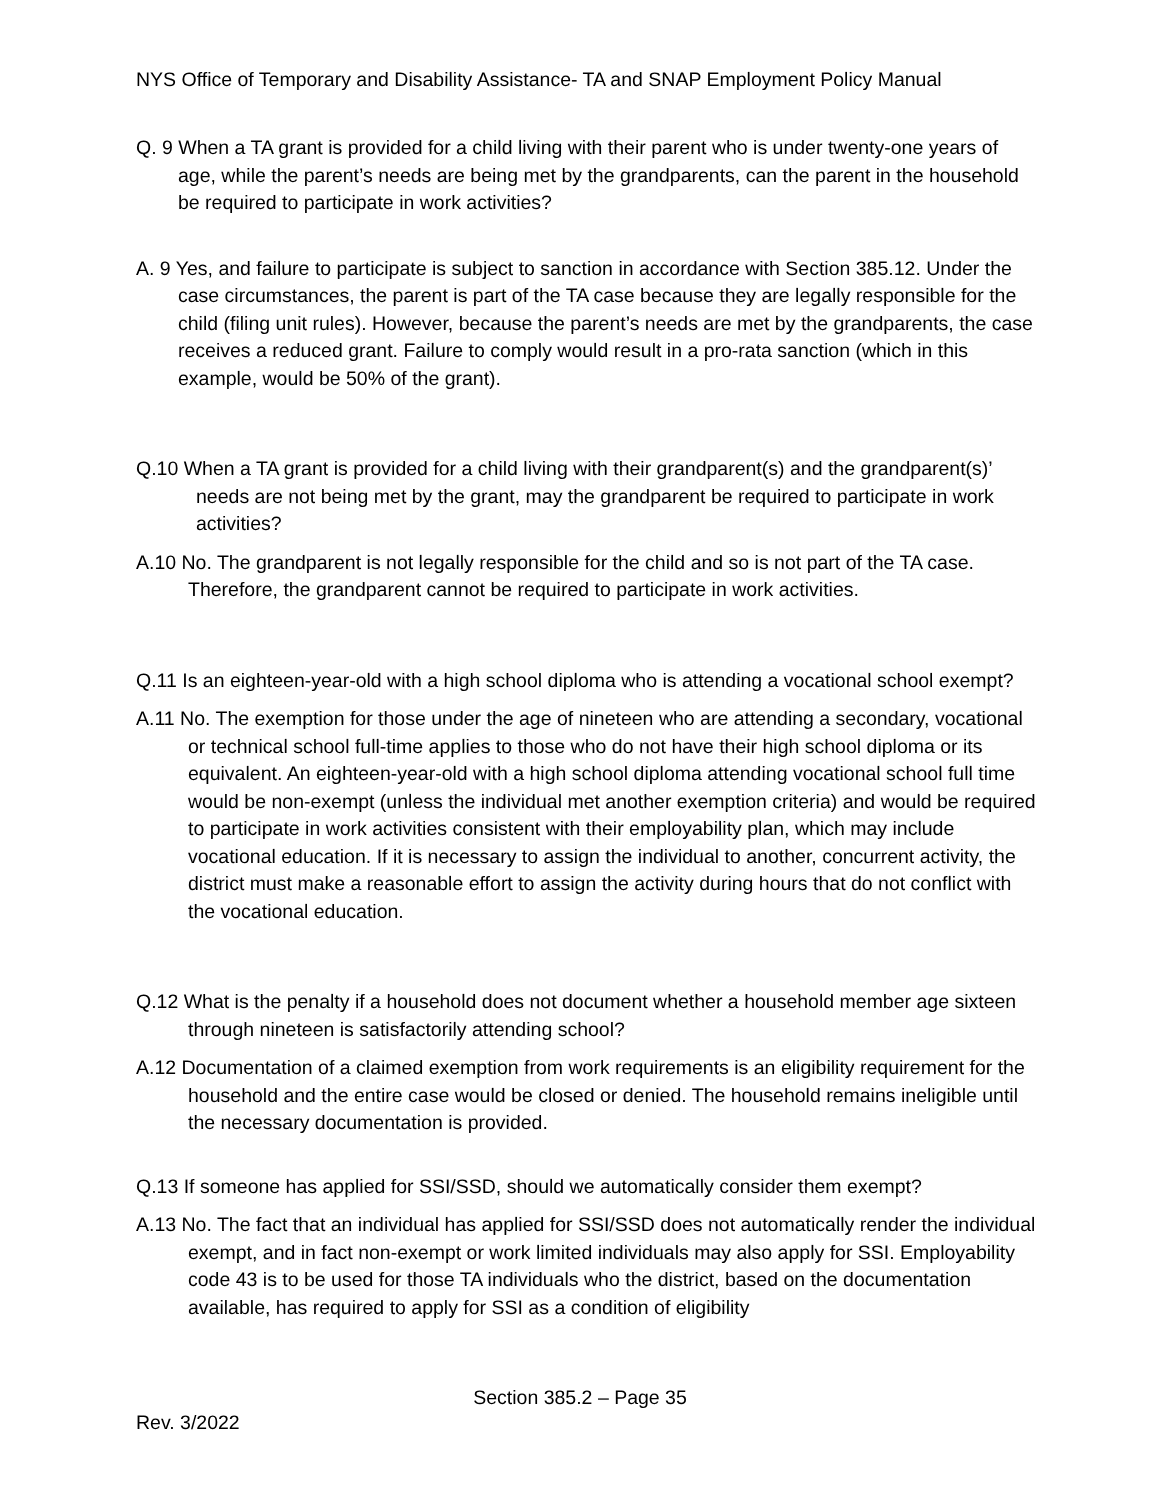NYS Office of Temporary and Disability Assistance- TA and SNAP Employment Policy Manual
Q. 9 When a TA grant is provided for a child living with their parent who is under twenty-one years of age, while the parent’s needs are being met by the grandparents, can the parent in the household be required to participate in work activities?
A. 9 Yes, and failure to participate is subject to sanction in accordance with Section 385.12. Under the case circumstances, the parent is part of the TA case because they are legally responsible for the child (filing unit rules). However, because the parent’s needs are met by the grandparents, the case receives a reduced grant. Failure to comply would result in a pro-rata sanction (which in this example, would be 50% of the grant).
Q.10 When a TA grant is provided for a child living with their grandparent(s) and the grandparent(s)’ needs are not being met by the grant, may the grandparent be required to participate in work activities?
A.10 No. The grandparent is not legally responsible for the child and so is not part of the TA case. Therefore, the grandparent cannot be required to participate in work activities.
Q.11 Is an eighteen-year-old with a high school diploma who is attending a vocational school exempt?
A.11 No. The exemption for those under the age of nineteen who are attending a secondary, vocational or technical school full-time applies to those who do not have their high school diploma or its equivalent. An eighteen-year-old with a high school diploma attending vocational school full time would be non-exempt (unless the individual met another exemption criteria) and would be required to participate in work activities consistent with their employability plan, which may include vocational education. If it is necessary to assign the individual to another, concurrent activity, the district must make a reasonable effort to assign the activity during hours that do not conflict with the vocational education.
Q.12 What is the penalty if a household does not document whether a household member age sixteen through nineteen is satisfactorily attending school?
A.12 Documentation of a claimed exemption from work requirements is an eligibility requirement for the household and the entire case would be closed or denied. The household remains ineligible until the necessary documentation is provided.
Q.13 If someone has applied for SSI/SSD, should we automatically consider them exempt?
A.13 No. The fact that an individual has applied for SSI/SSD does not automatically render the individual exempt, and in fact non-exempt or work limited individuals may also apply for SSI. Employability code 43 is to be used for those TA individuals who the district, based on the documentation available, has required to apply for SSI as a condition of eligibility
Section 385.2 – Page 35
Rev. 3/2022